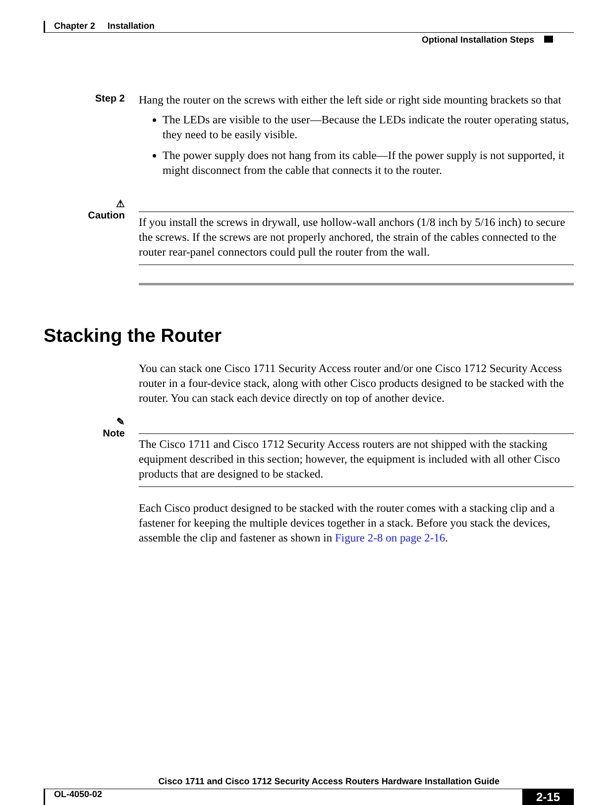Chapter 2 Installation
Optional Installation Steps
Step 2
Hang the router on the screws with either the left side or right side mounting brackets so that
The LEDs are visible to the user—Because the LEDs indicate the router operating status, they need to be easily visible.
The power supply does not hang from its cable—If the power supply is not supported, it might disconnect from the cable that connects it to the router.
⚠
Caution
If you install the screws in drywall, use hollow-wall anchors (1/8 inch by 5/16 inch) to secure the screws. If the screws are not properly anchored, the strain of the cables connected to the router rear-panel connectors could pull the router from the wall.
Stacking the Router
You can stack one Cisco 1711 Security Access router and/or one Cisco 1712 Security Access router in a four-device stack, along with other Cisco products designed to be stacked with the router. You can stack each device directly on top of another device.
✎
Note
The Cisco 1711 and Cisco 1712 Security Access routers are not shipped with the stacking equipment described in this section; however, the equipment is included with all other Cisco products that are designed to be stacked.
Each Cisco product designed to be stacked with the router comes with a stacking clip and a fastener for keeping the multiple devices together in a stack. Before you stack the devices, assemble the clip and fastener as shown in Figure 2-8 on page 2-16.
Cisco 1711 and Cisco 1712 Security Access Routers Hardware Installation Guide
OL-4050-02 2-15